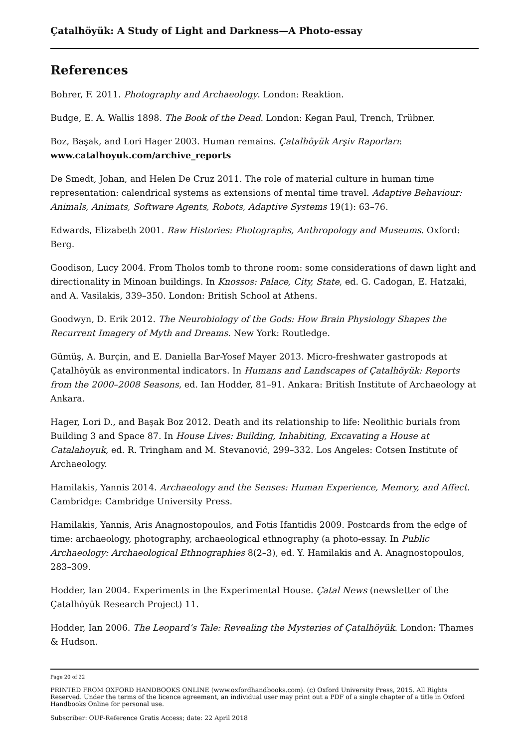Çatalhöyük: A Study of Light and Darkness—A Photo-essay
References
Bohrer, F. 2011. Photography and Archaeology. London: Reaktion.
Budge, E. A. Wallis 1898. The Book of the Dead. London: Kegan Paul, Trench, Trübner.
Boz, Başak, and Lori Hager 2003. Human remains. Çatalhöyük Arşiv Raporları: www.catalhoyuk.com/archive_reports
De Smedt, Johan, and Helen De Cruz 2011. The role of material culture in human time representation: calendrical systems as extensions of mental time travel. Adaptive Behaviour: Animals, Animats, Software Agents, Robots, Adaptive Systems 19(1): 63–76.
Edwards, Elizabeth 2001. Raw Histories: Photographs, Anthropology and Museums. Oxford: Berg.
Goodison, Lucy 2004. From Tholos tomb to throne room: some considerations of dawn light and directionality in Minoan buildings. In Knossos: Palace, City, State, ed. G. Cadogan, E. Hatzaki, and A. Vasilakis, 339–350. London: British School at Athens.
Goodwyn, D. Erik 2012. The Neurobiology of the Gods: How Brain Physiology Shapes the Recurrent Imagery of Myth and Dreams. New York: Routledge.
Gümüş, A. Burçin, and E. Daniella Bar-Yosef Mayer 2013. Micro-freshwater gastropods at Çatalhöyük as environmental indicators. In Humans and Landscapes of Çatalhöyük: Reports from the 2000–2008 Seasons, ed. Ian Hodder, 81–91. Ankara: British Institute of Archaeology at Ankara.
Hager, Lori D., and Başak Boz 2012. Death and its relationship to life: Neolithic burials from Building 3 and Space 87. In House Lives: Building, Inhabiting, Excavating a House at Catalahoyuk, ed. R. Tringham and M. Stevanović, 299–332. Los Angeles: Cotsen Institute of Archaeology.
Hamilakis, Yannis 2014. Archaeology and the Senses: Human Experience, Memory, and Affect. Cambridge: Cambridge University Press.
Hamilakis, Yannis, Aris Anagnostopoulos, and Fotis Ifantidis 2009. Postcards from the edge of time: archaeology, photography, archaeological ethnography (a photo-essay. In Public Archaeology: Archaeological Ethnographies 8(2–3), ed. Y. Hamilakis and A. Anagnostopoulos, 283–309.
Hodder, Ian 2004. Experiments in the Experimental House. Çatal News (newsletter of the Çatalhöyük Research Project) 11.
Hodder, Ian 2006. The Leopard’s Tale: Revealing the Mysteries of Çatalhöyük. London: Thames & Hudson.
Page 20 of 22
PRINTED FROM OXFORD HANDBOOKS ONLINE (www.oxfordhandbooks.com). (c) Oxford University Press, 2015. All Rights Reserved. Under the terms of the licence agreement, an individual user may print out a PDF of a single chapter of a title in Oxford Handbooks Online for personal use.
Subscriber: OUP-Reference Gratis Access; date: 22 April 2018